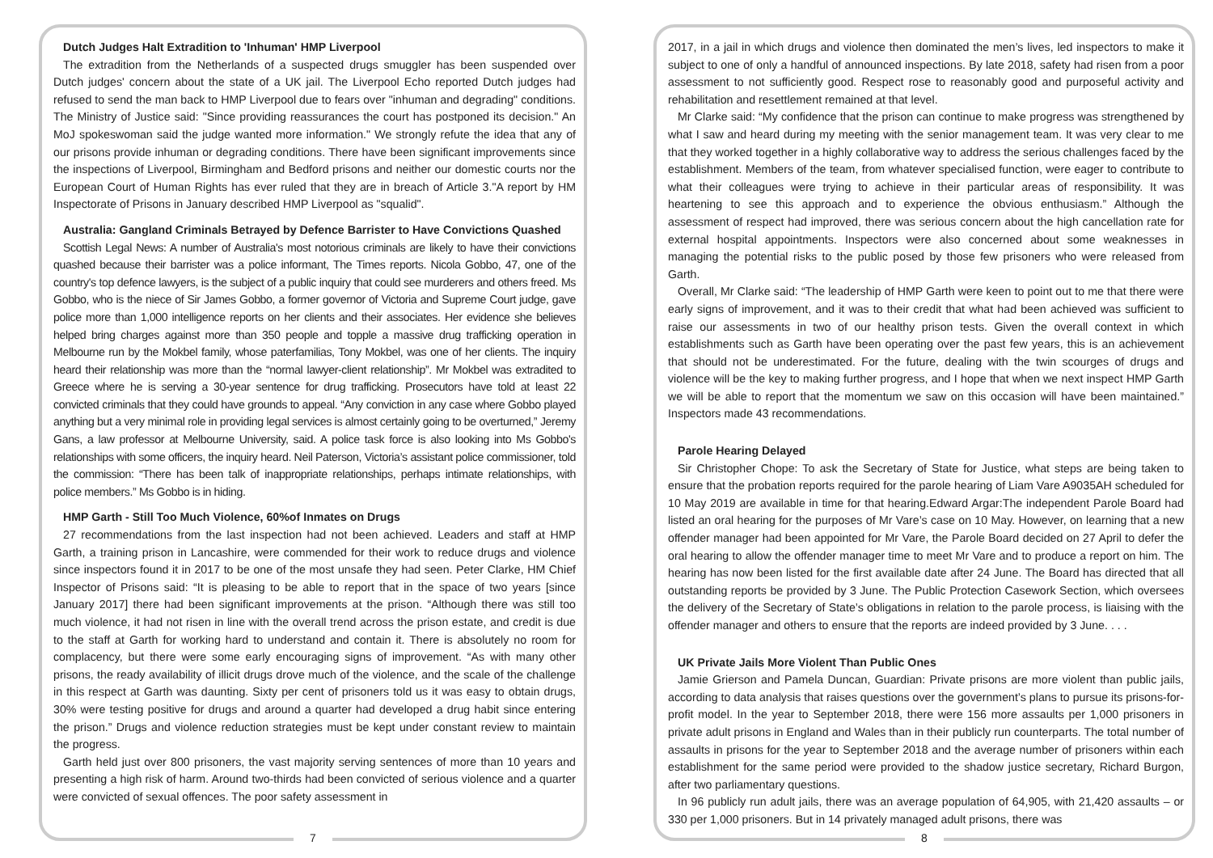Dutch Judges Halt Extradition to 'Inhuman' HMP Liverpool
The extradition from the Netherlands of a suspected drugs smuggler has been suspended over Dutch judges' concern about the state of a UK jail. The Liverpool Echo reported Dutch judges had refused to send the man back to HMP Liverpool due to fears over "inhuman and degrading" conditions. The Ministry of Justice said: "Since providing reassurances the court has postponed its decision." An MoJ spokeswoman said the judge wanted more information." We strongly refute the idea that any of our prisons provide inhuman or degrading conditions. There have been significant improvements since the inspections of Liverpool, Birmingham and Bedford prisons and neither our domestic courts nor the European Court of Human Rights has ever ruled that they are in breach of Article 3."A report by HM Inspectorate of Prisons in January described HMP Liverpool as "squalid".
Australia: Gangland Criminals Betrayed by Defence Barrister to Have Convictions Quashed
Scottish Legal News: A number of Australia's most notorious criminals are likely to have their convictions quashed because their barrister was a police informant, The Times reports. Nicola Gobbo, 47, one of the country's top defence lawyers, is the subject of a public inquiry that could see murderers and others freed. Ms Gobbo, who is the niece of Sir James Gobbo, a former governor of Victoria and Supreme Court judge, gave police more than 1,000 intelligence reports on her clients and their associates. Her evidence she believes helped bring charges against more than 350 people and topple a massive drug trafficking operation in Melbourne run by the Mokbel family, whose paterfamilias, Tony Mokbel, was one of her clients. The inquiry heard their relationship was more than the “normal lawyer-client relationship”. Mr Mokbel was extradited to Greece where he is serving a 30-year sentence for drug trafficking. Prosecutors have told at least 22 convicted criminals that they could have grounds to appeal. “Any conviction in any case where Gobbo played anything but a very minimal role in providing legal services is almost certainly going to be overturned,” Jeremy Gans, a law professor at Melbourne University, said. A police task force is also looking into Ms Gobbo's relationships with some officers, the inquiry heard. Neil Paterson, Victoria’s assistant police commissioner, told the commission: “There has been talk of inappropriate relationships, perhaps intimate relationships, with police members.” Ms Gobbo is in hiding.
HMP Garth - Still Too Much Violence, 60%of Inmates on Drugs
27 recommendations from the last inspection had not been achieved. Leaders and staff at HMP Garth, a training prison in Lancashire, were commended for their work to reduce drugs and violence since inspectors found it in 2017 to be one of the most unsafe they had seen. Peter Clarke, HM Chief Inspector of Prisons said: “It is pleasing to be able to report that in the space of two years [since January 2017] there had been significant improvements at the prison. “Although there was still too much violence, it had not risen in line with the overall trend across the prison estate, and credit is due to the staff at Garth for working hard to understand and contain it. There is absolutely no room for complacency, but there were some early encouraging signs of improvement. “As with many other prisons, the ready availability of illicit drugs drove much of the violence, and the scale of the challenge in this respect at Garth was daunting. Sixty per cent of prisoners told us it was easy to obtain drugs, 30% were testing positive for drugs and around a quarter had developed a drug habit since entering the prison.” Drugs and violence reduction strategies must be kept under constant review to maintain the progress.
Garth held just over 800 prisoners, the vast majority serving sentences of more than 10 years and presenting a high risk of harm. Around two-thirds had been convicted of serious violence and a quarter were convicted of sexual offences. The poor safety assessment in
7
2017, in a jail in which drugs and violence then dominated the men’s lives, led inspectors to make it subject to one of only a handful of announced inspections. By late 2018, safety had risen from a poor assessment to not sufficiently good. Respect rose to reasonably good and purposeful activity and rehabilitation and resettlement remained at that level.
Mr Clarke said: “My confidence that the prison can continue to make progress was strengthened by what I saw and heard during my meeting with the senior management team. It was very clear to me that they worked together in a highly collaborative way to address the serious challenges faced by the establishment. Members of the team, from whatever specialised function, were eager to contribute to what their colleagues were trying to achieve in their particular areas of responsibility. It was heartening to see this approach and to experience the obvious enthusiasm.” Although the assessment of respect had improved, there was serious concern about the high cancellation rate for external hospital appointments. Inspectors were also concerned about some weaknesses in managing the potential risks to the public posed by those few prisoners who were released from Garth.
Overall, Mr Clarke said: “The leadership of HMP Garth were keen to point out to me that there were early signs of improvement, and it was to their credit that what had been achieved was sufficient to raise our assessments in two of our healthy prison tests. Given the overall context in which establishments such as Garth have been operating over the past few years, this is an achievement that should not be underestimated. For the future, dealing with the twin scourges of drugs and violence will be the key to making further progress, and I hope that when we next inspect HMP Garth we will be able to report that the momentum we saw on this occasion will have been maintained.” Inspectors made 43 recommendations.
Parole Hearing Delayed
Sir Christopher Chope: To ask the Secretary of State for Justice, what steps are being taken to ensure that the probation reports required for the parole hearing of Liam Vare A9035AH scheduled for 10 May 2019 are available in time for that hearing.Edward Argar:The independent Parole Board had listed an oral hearing for the purposes of Mr Vare’s case on 10 May. However, on learning that a new offender manager had been appointed for Mr Vare, the Parole Board decided on 27 April to defer the oral hearing to allow the offender manager time to meet Mr Vare and to produce a report on him. The hearing has now been listed for the first available date after 24 June. The Board has directed that all outstanding reports be provided by 3 June. The Public Protection Casework Section, which oversees the delivery of the Secretary of State’s obligations in relation to the parole process, is liaising with the offender manager and others to ensure that the reports are indeed provided by 3 June. . . .
UK Private Jails More Violent Than Public Ones
Jamie Grierson and Pamela Duncan, Guardian: Private prisons are more violent than public jails, according to data analysis that raises questions over the government’s plans to pursue its prisons-for-profit model. In the year to September 2018, there were 156 more assaults per 1,000 prisoners in private adult prisons in England and Wales than in their publicly run counterparts. The total number of assaults in prisons for the year to September 2018 and the average number of prisoners within each establishment for the same period were provided to the shadow justice secretary, Richard Burgon, after two parliamentary questions.
In 96 publicly run adult jails, there was an average population of 64,905, with 21,420 assaults – or 330 per 1,000 prisoners. But in 14 privately managed adult prisons, there was
8